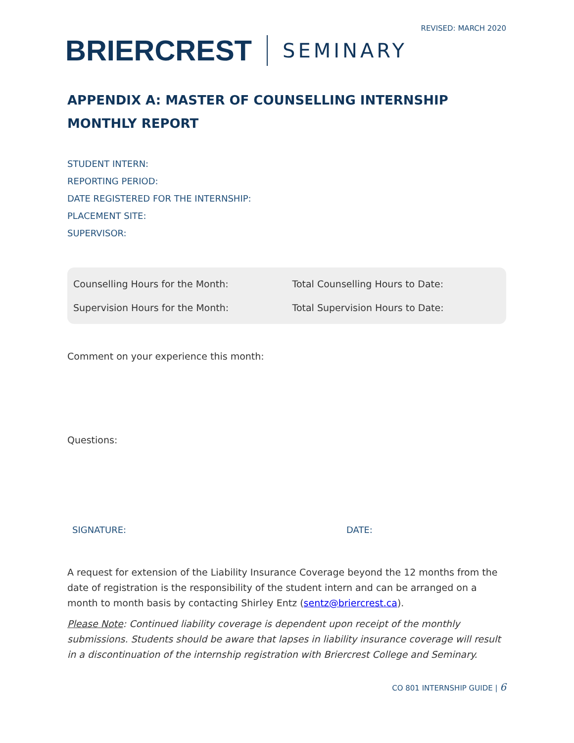REVISED: MARCH 2020
BRIERCREST SEMINARY
APPENDIX A: MASTER OF COUNSELLING INTERNSHIP
MONTHLY REPORT
STUDENT INTERN:
REPORTING PERIOD:
DATE REGISTERED FOR THE INTERNSHIP:
PLACEMENT SITE:
SUPERVISOR:
| Counselling Hours for the Month: | Total Counselling Hours to Date: |
| Supervision Hours for the Month: | Total Supervision Hours to Date: |
Comment on your experience this month:
Questions:
SIGNATURE: DATE:
A request for extension of the Liability Insurance Coverage beyond the 12 months from the date of registration is the responsibility of the student intern and can be arranged on a month to month basis by contacting Shirley Entz (sentz@briercrest.ca).
Please Note: Continued liability coverage is dependent upon receipt of the monthly submissions. Students should be aware that lapses in liability insurance coverage will result in a discontinuation of the internship registration with Briercrest College and Seminary.
CO 801 INTERNSHIP GUIDE | 6